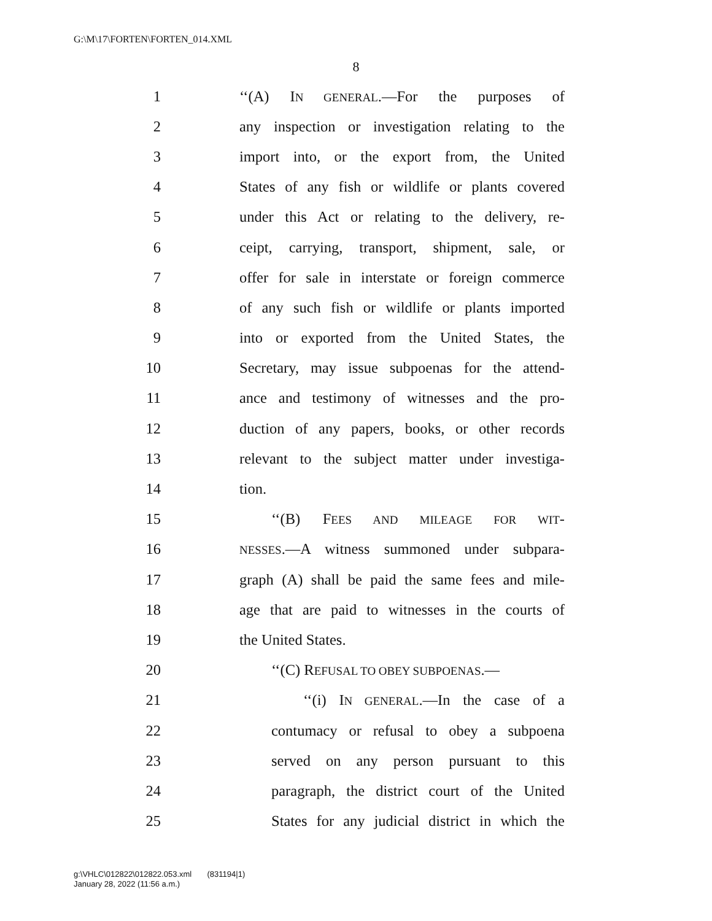G:\M\17\FORTEN\FORTEN_014.XML
8
1 ‘‘(A) IN GENERAL.—For the purposes of
2 any inspection or investigation relating to the
3 import into, or the export from, the United
4 States of any fish or wildlife or plants covered
5 under this Act or relating to the delivery, re-
6 ceipt, carrying, transport, shipment, sale, or
7 offer for sale in interstate or foreign commerce
8 of any such fish or wildlife or plants imported
9 into or exported from the United States, the
10 Secretary, may issue subpoenas for the attend-
11 ance and testimony of witnesses and the pro-
12 duction of any papers, books, or other records
13 relevant to the subject matter under investiga-
14 tion.
15 ‘‘(B) FEES AND MILEAGE FOR WIT-
16 NESSES.—A witness summoned under subpara-
17 graph (A) shall be paid the same fees and mile-
18 age that are paid to witnesses in the courts of
19 the United States.
20 ‘‘(C) REFUSAL TO OBEY SUBPOENAS.—
21 ‘‘(i) IN GENERAL.—In the case of a
22 contumacy or refusal to obey a subpoena
23 served on any person pursuant to this
24 paragraph, the district court of the United
25 States for any judicial district in which the
g:\VHLC\012822\012822.053.xml (831194|1)
January 28, 2022 (11:56 a.m.)